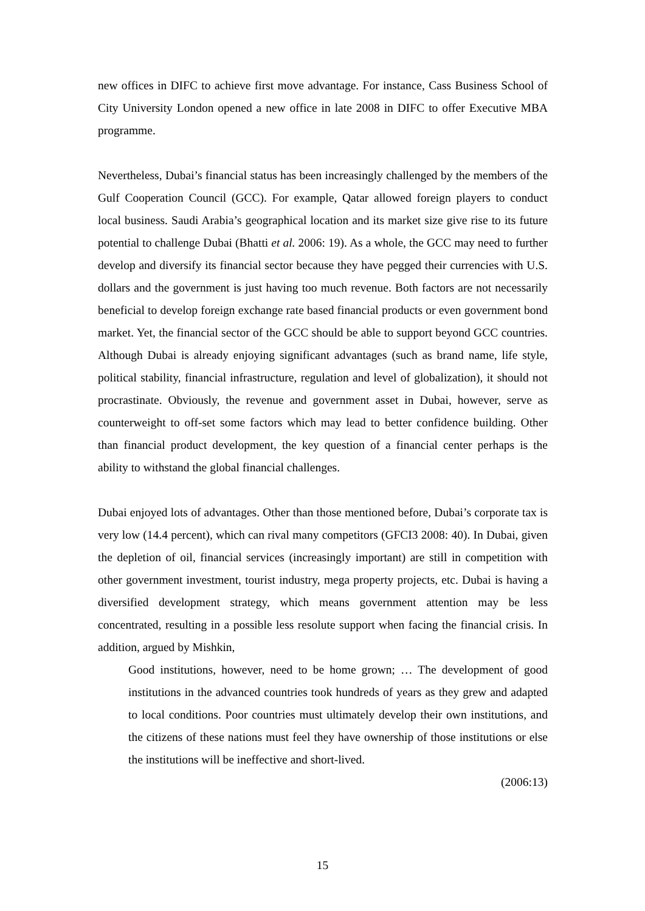new offices in DIFC to achieve first move advantage. For instance, Cass Business School of City University London opened a new office in late 2008 in DIFC to offer Executive MBA programme.
Nevertheless, Dubai’s financial status has been increasingly challenged by the members of the Gulf Cooperation Council (GCC). For example, Qatar allowed foreign players to conduct local business. Saudi Arabia’s geographical location and its market size give rise to its future potential to challenge Dubai (Bhatti et al. 2006: 19). As a whole, the GCC may need to further develop and diversify its financial sector because they have pegged their currencies with U.S. dollars and the government is just having too much revenue. Both factors are not necessarily beneficial to develop foreign exchange rate based financial products or even government bond market. Yet, the financial sector of the GCC should be able to support beyond GCC countries. Although Dubai is already enjoying significant advantages (such as brand name, life style, political stability, financial infrastructure, regulation and level of globalization), it should not procrastinate. Obviously, the revenue and government asset in Dubai, however, serve as counterweight to off-set some factors which may lead to better confidence building. Other than financial product development, the key question of a financial center perhaps is the ability to withstand the global financial challenges.
Dubai enjoyed lots of advantages. Other than those mentioned before, Dubai’s corporate tax is very low (14.4 percent), which can rival many competitors (GFCI3 2008: 40). In Dubai, given the depletion of oil, financial services (increasingly important) are still in competition with other government investment, tourist industry, mega property projects, etc. Dubai is having a diversified development strategy, which means government attention may be less concentrated, resulting in a possible less resolute support when facing the financial crisis. In addition, argued by Mishkin,
Good institutions, however, need to be home grown; … The development of good institutions in the advanced countries took hundreds of years as they grew and adapted to local conditions. Poor countries must ultimately develop their own institutions, and the citizens of these nations must feel they have ownership of those institutions or else the institutions will be ineffective and short-lived.
(2006:13)
15